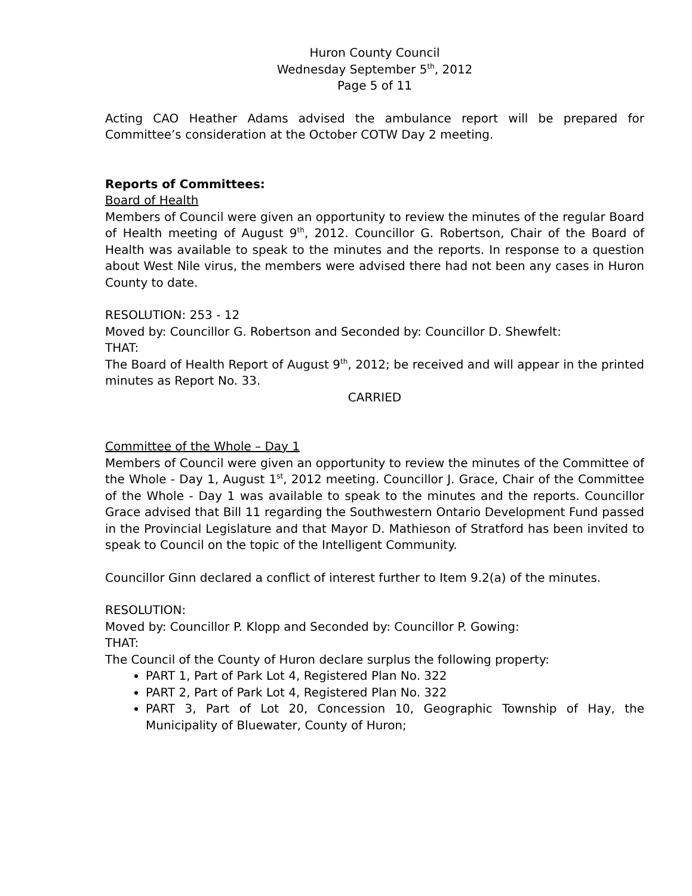Huron County Council
Wednesday September 5<sup>th</sup>, 2012
Page 5 of 11
Acting CAO Heather Adams advised the ambulance report will be prepared for Committee’s consideration at the October COTW Day 2 meeting.
Reports of Committees:
Board of Health
Members of Council were given an opportunity to review the minutes of the regular Board of Health meeting of August 9<sup>th</sup>, 2012. Councillor G. Robertson, Chair of the Board of Health was available to speak to the minutes and the reports. In response to a question about West Nile virus, the members were advised there had not been any cases in Huron County to date.
RESOLUTION: 253 - 12
Moved by: Councillor G. Robertson and Seconded by: Councillor D. Shewfelt:
THAT:
The Board of Health Report of August 9<sup>th</sup>, 2012; be received and will appear in the printed minutes as Report No. 33.
CARRIED
Committee of the Whole – Day 1
Members of Council were given an opportunity to review the minutes of the Committee of the Whole - Day 1, August 1<sup>st</sup>, 2012 meeting. Councillor J. Grace, Chair of the Committee of the Whole - Day 1 was available to speak to the minutes and the reports. Councillor Grace advised that Bill 11 regarding the Southwestern Ontario Development Fund passed in the Provincial Legislature and that Mayor D. Mathieson of Stratford has been invited to speak to Council on the topic of the Intelligent Community.
Councillor Ginn declared a conflict of interest further to Item 9.2(a) of the minutes.
RESOLUTION:
Moved by: Councillor P. Klopp and Seconded by: Councillor P. Gowing:
THAT:
The Council of the County of Huron declare surplus the following property:
PART 1, Part of Park Lot 4, Registered Plan No. 322
PART 2, Part of Park Lot 4, Registered Plan No. 322
PART 3, Part of Lot 20, Concession 10, Geographic Township of Hay, the Municipality of Bluewater, County of Huron;